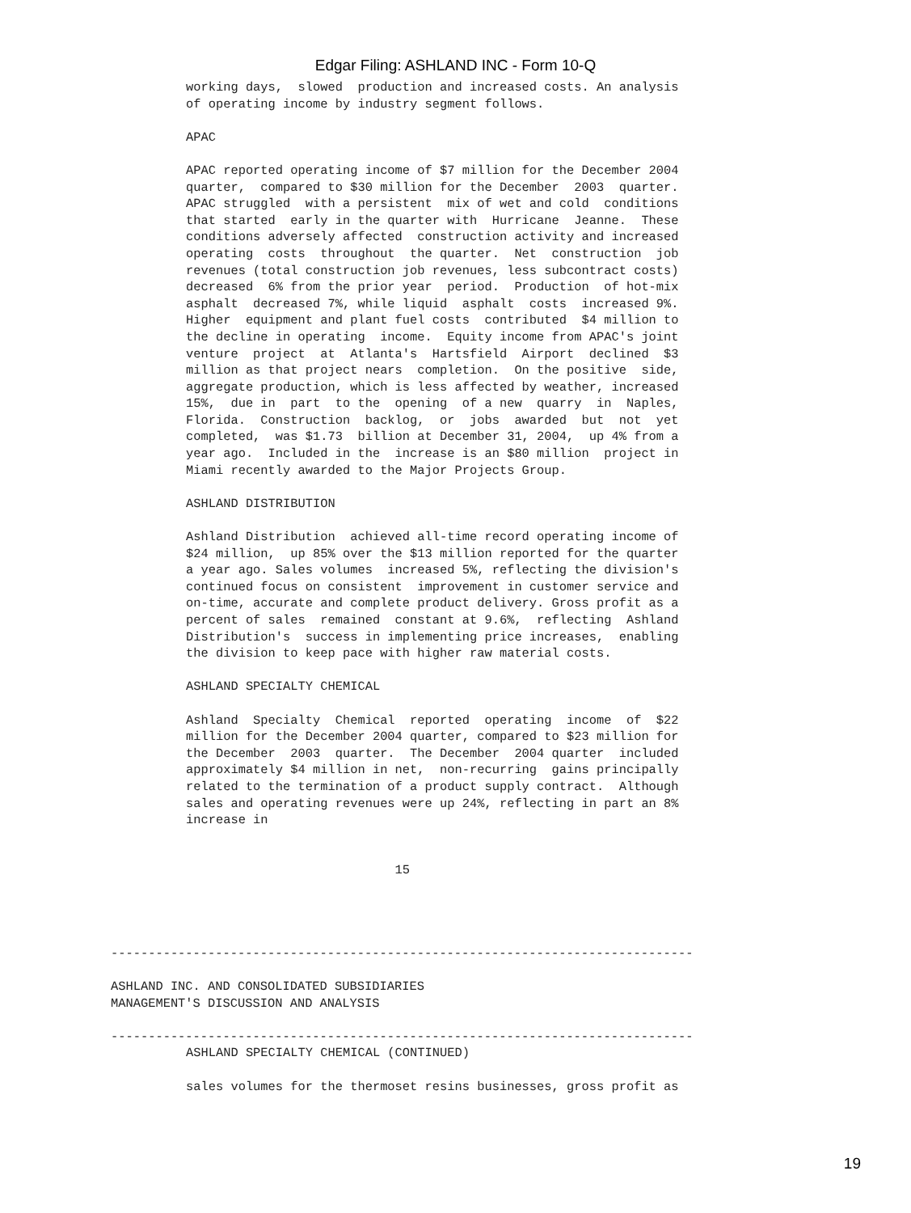Edgar Filing: ASHLAND INC - Form 10-Q
working days,  slowed  production and increased costs. An analysis
of operating income by industry segment follows.

APAC

APAC reported operating income of $7 million for the December 2004
quarter,  compared to $30 million for the December  2003  quarter.
APAC struggled  with a persistent  mix of wet and cold  conditions
that started  early in the quarter with  Hurricane  Jeanne.  These
conditions adversely affected  construction activity and increased
operating  costs  throughout  the quarter.  Net  construction  job
revenues (total construction job revenues, less subcontract costs)
decreased  6% from the prior year  period.  Production  of hot-mix
asphalt  decreased 7%, while liquid  asphalt  costs  increased 9%.
Higher  equipment and plant fuel costs  contributed  $4 million to
the decline in operating  income.  Equity income from APAC's joint
venture  project  at  Atlanta's  Hartsfield  Airport  declined  $3
million as that project nears  completion.  On the positive  side,
aggregate production, which is less affected by weather, increased
15%,  due in  part  to the  opening  of a new  quarry  in  Naples,
Florida.  Construction  backlog,  or  jobs  awarded  but  not  yet
completed,  was $1.73  billion at December 31, 2004,  up 4% from a
year ago.  Included in the  increase is an $80 million  project in
Miami recently awarded to the Major Projects Group.

ASHLAND DISTRIBUTION

Ashland Distribution  achieved all-time record operating income of
$24 million,  up 85% over the $13 million reported for the quarter
a year ago. Sales volumes  increased 5%, reflecting the division's
continued focus on consistent  improvement in customer service and
on-time, accurate and complete product delivery. Gross profit as a
percent of sales  remained  constant at 9.6%,  reflecting  Ashland
Distribution's  success in implementing price increases,  enabling
the division to keep pace with higher raw material costs.

ASHLAND SPECIALTY CHEMICAL

Ashland  Specialty  Chemical  reported  operating  income  of  $22
million for the December 2004 quarter, compared to $23 million for
the December  2003  quarter.  The December  2004 quarter  included
approximately $4 million in net,  non-recurring  gains principally
related to the termination of a product supply contract.  Although
sales and operating revenues were up 24%, reflecting in part an 8%
increase in


                            15
------------------------------------------------------------------------------

ASHLAND INC. AND CONSOLIDATED SUBSIDIARIES
MANAGEMENT'S DISCUSSION AND ANALYSIS

------------------------------------------------------------------------------
ASHLAND SPECIALTY CHEMICAL (CONTINUED)

sales volumes for the thermoset resins businesses, gross profit as
19